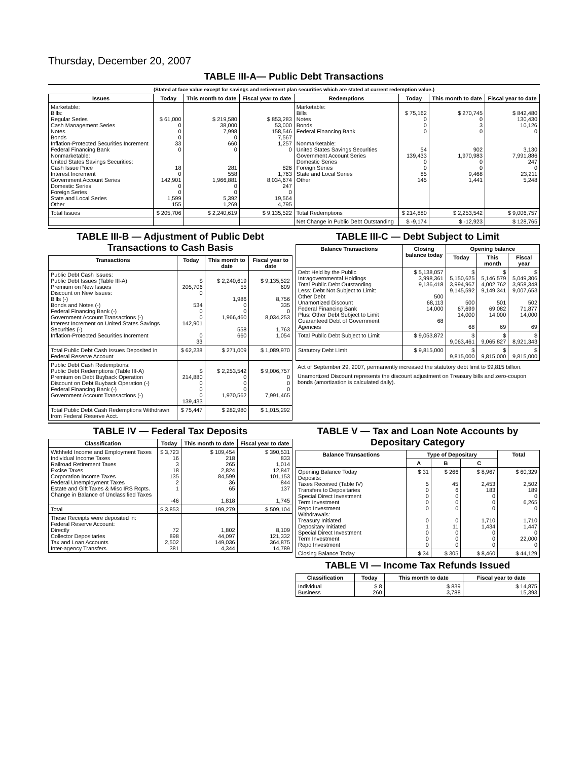Thursday, December 20, 2007
TABLE III-A— Public Debt Transactions
(Stated at face value except for savings and retirement plan securities which are stated at current redemption value.)
| Issues | Today | This month to date | Fiscal year to date | Redemptions | Today | This month to date | Fiscal year to date |
| --- | --- | --- | --- | --- | --- | --- | --- |
| Marketable: Bills: Regular Series Cash Management Series Notes Bonds Inflation-Protected Securities Increment Federal Financing Bank Nonmarketable: United States Savings Securities: Cash Issue Price Interest Increment Government Account Series Domestic Series Foreign Series State and Local Series Other | $ 61,000 0 0 0 33 0 18 0 142,901 0 0 1,599 155 | $ 219,580 38,000 7,998 0 660 0 281 558 1,966,881 0 0 5,392 1,269 | $ 853,283 53,000 158,546 7,567 1,257 0 826 1,763 8,034,674 247 0 19,564 4,795 | Marketable: Bills Notes Bonds Federal Financing Bank Nonmarketable: United States Savings Securities Government Account Series Domestic Series Foreign Series State and Local Series Other | $ 75,162 0 0 0 54 139,433 0 0 85 145 | $ 270,745 0 3 0 902 1,970,983 0 0 9,468 1,441 | $ 842,480 130,430 10,126 0 3,130 7,991,886 247 0 23,211 5,248 |
| Total Issues | $ 205,706 | $ 2,240,619 | $ 9,135,522 | Total Redemptions | $ 214,880 | $ 2,253,542 | $ 9,006,757 |
| | | | | Net Change in Public Debt Outstanding | $ -9,174 | $ -12,923 | $ 128,765 |
TABLE III-B — Adjustment of Public Debt Transactions to Cash Basis
| Transactions | Today | This month to date | Fiscal year to date |
| --- | --- | --- | --- |
| Public Debt Cash Issues: Public Debt Issues (Table III-A) Premium on New Issues Discount on New Issues: Bills (-) Bonds and Notes (-) Federal Financing Bank (-) Government Account Transactions (-) Interest Increment on United States Savings Securities (-) Inflation-Protected Securities Increment | $ 205,706 0 534 0 0 142,901 0 33 | $ 2,240,619 55 1,986 0 0 1,966,460 558 660 | $ 9,135,522 609 8,756 335 0 8,034,253 1,763 1,054 |
| Total Public Debt Cash Issues Deposited in Federal Reserve Account | $ 62,238 | $ 271,009 | $ 1,089,970 |
| Public Debt Cash Redemptions: Public Debt Redemptions (Table III-A) Premium on Debt Buyback Operation Discount on Debt Buyback Operation (-) Federal Financing Bank (-) Government Account Transactions (-) | $ 214,880 0 0 0 139,433 | $ 2,253,542 0 0 0 1,970,562 | $ 9,006,757 0 0 0 7,991,465 |
| Total Public Debt Cash Redemptions Withdrawn from Federal Reserve Acct. | $ 75,447 | $ 282,980 | $ 1,015,292 |
TABLE III-C — Debt Subject to Limit
| Balance Transactions | Closing balance today | Opening balance | | |
| --- | --- | --- | --- | --- |
| | | Today | This month | Fiscal year |
| Debt Held by the Public Intragovernmental Holdings Total Public Debt Outstanding Less: Debt Not Subject to Limit: Other Debt Unamortized Discount Federal Financing Bank Plus: Other Debt Subject to Limit Guaranteed Debt of Government Agencies | $ 5,138,057 3,998,361 9,136,418 500 68,113 14,000 68 | $ 5,150,625 3,994,967 9,145,592 500 67,699 14,000 68 | $ 5,146,579 4,002,762 9,149,341 501 69,082 14,000 69 | $ 5,049,306 3,958,348 9,007,653 502 71,877 14,000 69 |
| Total Public Debt Subject to Limit | $ 9,053,872 | $ 9,063,461 | $ 9,065,827 | $ 8,921,343 |
| Statutory Debt Limit | $ 9,815,000 | $ 9,815,000 | $ 9,815,000 | $ 9,815,000 |
Act of September 29, 2007, permanently increased the statutory debt limit to $9,815 billion.
Unamortized Discount represents the discount adjustment on Treasury bills and zero-coupon bonds (amortization is calculated daily).
TABLE IV — Federal Tax Deposits
| Classification | Today | This month to date | Fiscal year to date |
| --- | --- | --- | --- |
| Withheld Income and Employment Taxes Individual Income Taxes Railroad Retirement Taxes Excise Taxes Corporation Income Taxes Federal Unemployment Taxes Estate and Gift Taxes & Misc IRS Rcpts. Change in Balance of Unclassified Taxes | $ 3,723 16 3 18 135 2 1 -46 | $ 109,454 218 265 2,824 84,599 36 65 1,818 | $ 390,531 833 1,014 12,847 101,153 844 137 1,745 |
| Total | $ 3,853 | 199,279 | $ 509,104 |
| These Receipts were deposited in: Federal Reserve Account: Directly Collector Depositaries Tax and Loan Accounts Inter-agency Transfers | 72 898 2,502 381 | 1,802 44,097 149,036 4,344 | 8,109 121,332 364,875 14,789 |
TABLE V — Tax and Loan Note Accounts by Depositary Category
| Balance Transactions | Type of Depositary | | | Total |
| --- | --- | --- | --- | --- |
| | A | B | C | |
| Opening Balance Today Deposits: Taxes Received (Table IV) Transfers to Depositaries Special Direct Investment Term Investment Repo Investment Withdrawals: Treasury Initiated Depositary Initiated Special Direct Investment Term Investment Repo Investment | $ 31 5 0 0 0 0 0 1 0 0 0 | $ 266 45 6 0 0 0 0 11 0 0 0 | $ 8,967 2,453 183 0 0 0 1,710 1,434 0 0 0 | $ 60,329 2,502 189 0 6,265 0 1,710 1,447 0 22,000 0 |
| Closing Balance Today | $ 34 | $ 305 | $ 8,460 | $ 44,129 |
TABLE VI — Income Tax Refunds Issued
| Classification | Today | This month to date | Fiscal year to date |
| --- | --- | --- | --- |
| Individual Business | $ 8 260 | $ 839 3,788 | $ 14,875 15,393 |